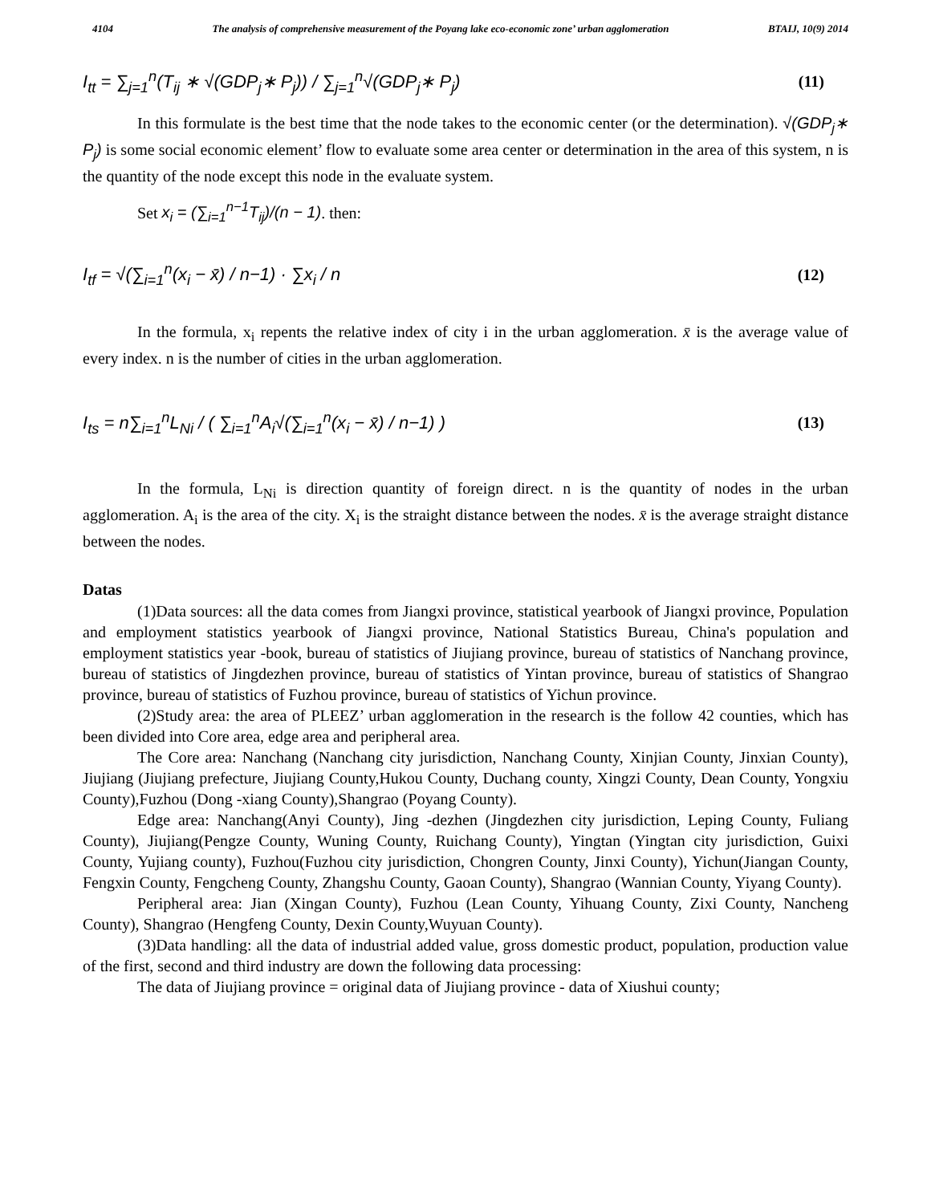4104 The analysis of comprehensive measurement of the Poyang lake eco-economic zone’ urban agglomeration BTAIJ, 10(9) 2014
I<sub>tt</sub> = ∑<sub>j=1</sub><sup>n</sup>(T<sub>ij</sub> ∗ √(GDP<sub>j</sub>∗ P<sub>j</sub>)) / ∑<sub>j=1</sub><sup>n</sup>√(GDP<sub>j</sub>∗ P<sub>j</sub>) (11)
In this formulate is the best time that the node takes to the economic center (or the determination). √(GDP<sub>j</sub>∗ P<sub>j</sub>) is some social economic element’ flow to evaluate some area center or determination in the area of this system, n is the quantity of the node except this node in the evaluate system.
Set x<sub>i</sub> = (∑<sub>i=1</sub><sup>n−1</sup>T<sub>ij</sub>)/(n − 1). then:
I<sub>tf</sub> = √(∑<sub>i=1</sub><sup>n</sup>(x<sub>i</sub> − x̄) / n−1) · ∑x<sub>i</sub> / n (12)
In the formula, x<sub>i</sub> repents the relative index of city i in the urban agglomeration. x̄ is the average value of every index. n is the number of cities in the urban agglomeration.
I<sub>ts</sub> = n∑<sub>i=1</sub><sup>n</sup>L<sub>Ni</sub> / ( ∑<sub>i=1</sub><sup>n</sup>A<sub>i</sub>√(∑<sub>i=1</sub><sup>n</sup>(x<sub>i</sub> − x̄) / n−1) ) (13)
In the formula, L<sub>Ni</sub> is direction quantity of foreign direct. n is the quantity of nodes in the urban agglomeration. A<sub>i</sub> is the area of the city. X<sub>i</sub> is the straight distance between the nodes. x̄ is the average straight distance between the nodes.
Datas
(1)Data sources: all the data comes from Jiangxi province, statistical yearbook of Jiangxi province, Population and employment statistics yearbook of Jiangxi province, National Statistics Bureau, China's population and employment statistics year -book, bureau of statistics of Jiujiang province, bureau of statistics of Nanchang province, bureau of statistics of Jingdezhen province, bureau of statistics of Yintan province, bureau of statistics of Shangrao province, bureau of statistics of Fuzhou province, bureau of statistics of Yichun province.
(2)Study area: the area of PLEEZ’ urban agglomeration in the research is the follow 42 counties, which has been divided into Core area, edge area and peripheral area.
The Core area: Nanchang (Nanchang city jurisdiction, Nanchang County, Xinjian County, Jinxian County), Jiujiang (Jiujiang prefecture, Jiujiang County,Hukou County, Duchang county, Xingzi County, Dean County, Yongxiu County),Fuzhou (Dong -xiang County),Shangrao (Poyang County).
Edge area: Nanchang(Anyi County), Jing -dezhen (Jingdezhen city jurisdiction, Leping County, Fuliang County), Jiujiang(Pengze County, Wuning County, Ruichang County), Yingtan (Yingtan city jurisdiction, Guixi County, Yujiang county), Fuzhou(Fuzhou city jurisdiction, Chongren County, Jinxi County), Yichun(Jiangan County, Fengxin County, Fengcheng County, Zhangshu County, Gaoan County), Shangrao (Wannian County, Yiyang County).
Peripheral area: Jian (Xingan County), Fuzhou (Lean County, Yihuang County, Zixi County, Nancheng County), Shangrao (Hengfeng County, Dexin County,Wuyuan County).
(3)Data handling: all the data of industrial added value, gross domestic product, population, production value of the first, second and third industry are down the following data processing:
The data of Jiujiang province = original data of Jiujiang province - data of Xiushui county;